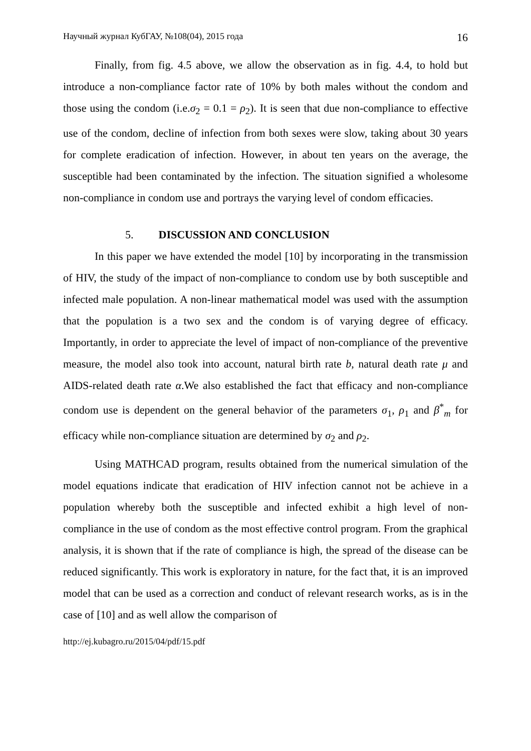Научный журнал КубГАУ, №108(04), 2015 года 16
Finally, from fig. 4.5 above, we allow the observation as in fig. 4.4, to hold but introduce a non-compliance factor rate of 10% by both males without the condom and those using the condom (i.e.σ<sub>2</sub> = 0.1 = ρ<sub>2</sub>). It is seen that due non-compliance to effective use of the condom, decline of infection from both sexes were slow, taking about 30 years for complete eradication of infection. However, in about ten years on the average, the susceptible had been contaminated by the infection. The situation signified a wholesome non-compliance in condom use and portrays the varying level of condom efficacies.
5. DISCUSSION AND CONCLUSION
In this paper we have extended the model [10] by incorporating in the transmission of HIV, the study of the impact of non-compliance to condom use by both susceptible and infected male population. A non-linear mathematical model was used with the assumption that the population is a two sex and the condom is of varying degree of efficacy. Importantly, in order to appreciate the level of impact of non-compliance of the preventive measure, the model also took into account, natural birth rate b, natural death rate μ and AIDS-related death rate α.We also established the fact that efficacy and non-compliance condom use is dependent on the general behavior of the parameters σ<sub>1</sub>, ρ<sub>1</sub> and β<sup>*</sup><sub>m</sub> for efficacy while non-compliance situation are determined by σ<sub>2</sub> and ρ<sub>2</sub>.
Using MATHCAD program, results obtained from the numerical simulation of the model equations indicate that eradication of HIV infection cannot not be achieve in a population whereby both the susceptible and infected exhibit a high level of non-compliance in the use of condom as the most effective control program. From the graphical analysis, it is shown that if the rate of compliance is high, the spread of the disease can be reduced significantly. This work is exploratory in nature, for the fact that, it is an improved model that can be used as a correction and conduct of relevant research works, as is in the case of [10] and as well allow the comparison of
http://ej.kubagro.ru/2015/04/pdf/15.pdf